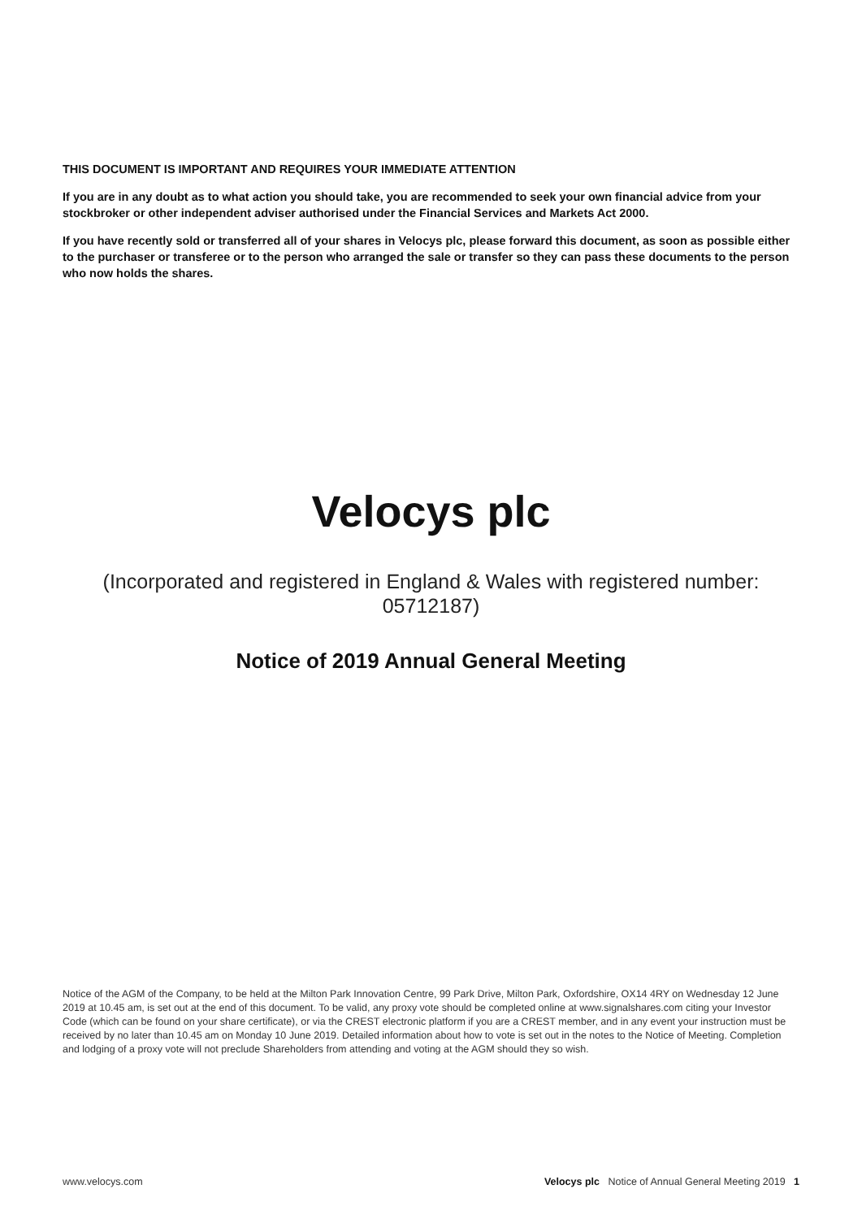THIS DOCUMENT IS IMPORTANT AND REQUIRES YOUR IMMEDIATE ATTENTION
If you are in any doubt as to what action you should take, you are recommended to seek your own financial advice from your stockbroker or other independent adviser authorised under the Financial Services and Markets Act 2000.
If you have recently sold or transferred all of your shares in Velocys plc, please forward this document, as soon as possible either to the purchaser or transferee or to the person who arranged the sale or transfer so they can pass these documents to the person who now holds the shares.
Velocys plc
(Incorporated and registered in England & Wales with registered number:
05712187)
Notice of 2019 Annual General Meeting
Notice of the AGM of the Company, to be held at the Milton Park Innovation Centre, 99 Park Drive, Milton Park, Oxfordshire, OX14 4RY on Wednesday 12 June 2019 at 10.45 am, is set out at the end of this document. To be valid, any proxy vote should be completed online at www.signalshares.com citing your Investor Code (which can be found on your share certificate), or via the CREST electronic platform if you are a CREST member, and in any event your instruction must be received by no later than 10.45 am on Monday 10 June 2019. Detailed information about how to vote is set out in the notes to the Notice of Meeting. Completion and lodging of a proxy vote will not preclude Shareholders from attending and voting at the AGM should they so wish.
www.velocys.com Velocys plc Notice of Annual General Meeting 2019 1